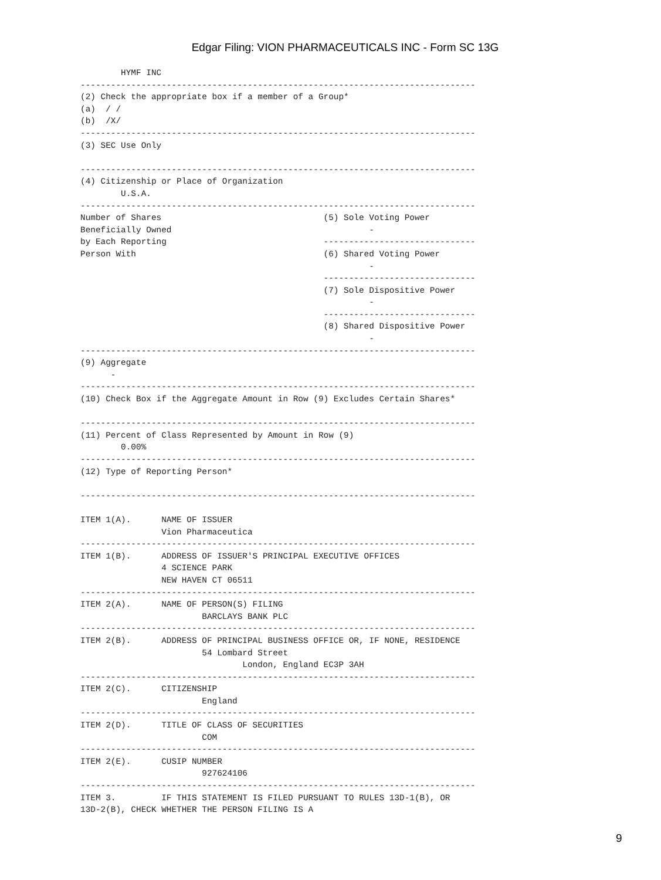Edgar Filing: VION PHARMACEUTICALS INC - Form SC 13G
        HYMF INC
------------------------------------------------------------------------------
(2) Check the appropriate box if a member of a Group*
(a)  / /
(b)  /X/
------------------------------------------------------------------------------
(3) SEC Use Only

------------------------------------------------------------------------------
(4) Citizenship or Place of Organization
        U.S.A.
------------------------------------------------------------------------------
Number of Shares                                (5) Sole Voting Power
Beneficially Owned                                       -
by Each Reporting                               ------------------------------
Person With                                     (6) Shared Voting Power
                                                         -
                                                ------------------------------
                                                (7) Sole Dispositive Power
                                                         -
                                                ------------------------------
                                                (8) Shared Dispositive Power
                                                         -
------------------------------------------------------------------------------
(9) Aggregate
      -
------------------------------------------------------------------------------
(10) Check Box if the Aggregate Amount in Row (9) Excludes Certain Shares*

------------------------------------------------------------------------------
(11) Percent of Class Represented by Amount in Row (9)
        0.00%
------------------------------------------------------------------------------
(12) Type of Reporting Person*

------------------------------------------------------------------------------

ITEM 1(A).      NAME OF ISSUER
                Vion Pharmaceutica
------------------------------------------------------------------------------
ITEM 1(B).      ADDRESS OF ISSUER'S PRINCIPAL EXECUTIVE OFFICES
                4 SCIENCE PARK
                NEW HAVEN CT 06511
------------------------------------------------------------------------------
ITEM 2(A).      NAME OF PERSON(S) FILING
                        BARCLAYS BANK PLC
------------------------------------------------------------------------------
ITEM 2(B).      ADDRESS OF PRINCIPAL BUSINESS OFFICE OR, IF NONE, RESIDENCE
                        54 Lombard Street
                                London, England EC3P 3AH
------------------------------------------------------------------------------
ITEM 2(C).      CITIZENSHIP
                        England
------------------------------------------------------------------------------
ITEM 2(D).      TITLE OF CLASS OF SECURITIES
                        COM
------------------------------------------------------------------------------
ITEM 2(E).      CUSIP NUMBER
                        927624106
------------------------------------------------------------------------------
ITEM 3.         IF THIS STATEMENT IS FILED PURSUANT TO RULES 13D-1(B), OR
13D-2(B), CHECK WHETHER THE PERSON FILING IS A
9